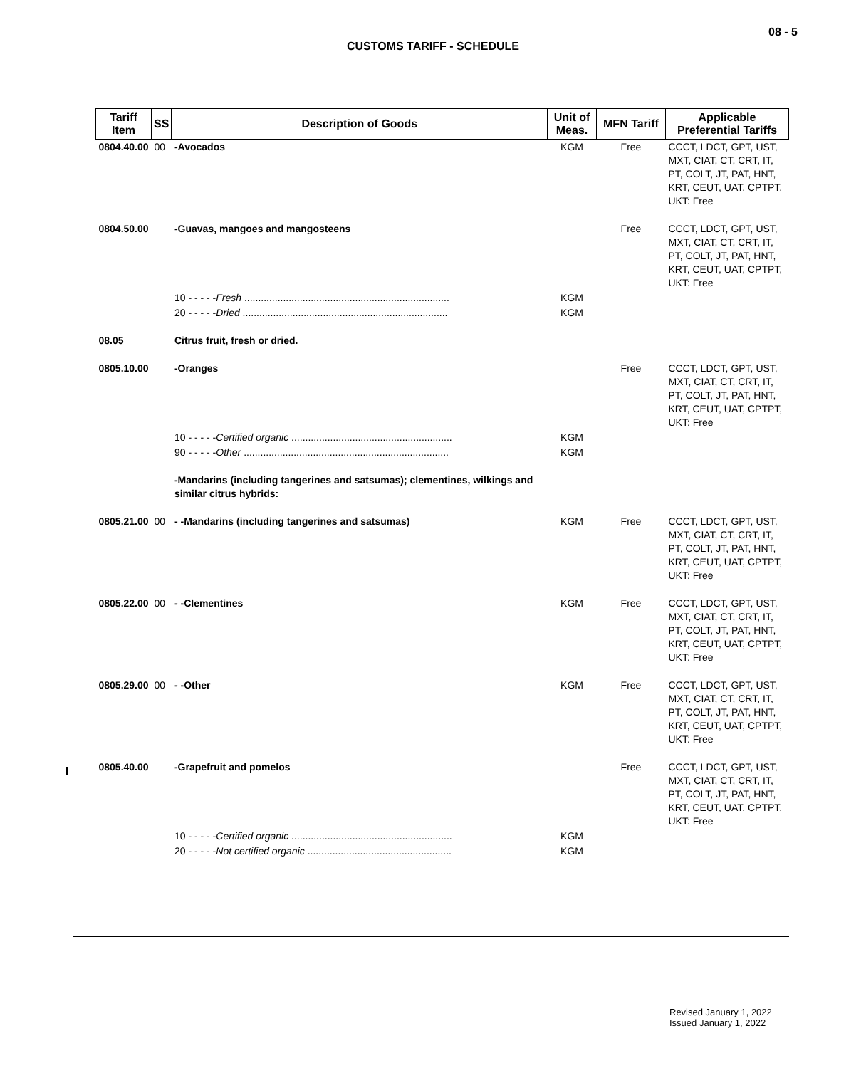08 - 5
CUSTOMS TARIFF - SCHEDULE
| Tariff Item | SS | Description of Goods | Unit of Meas. | MFN Tariff | Applicable Preferential Tariffs |
| --- | --- | --- | --- | --- | --- |
| 0804.40.00 | 00 | -Avocados | KGM | Free | CCCT, LDCT, GPT, UST, MXT, CIAT, CT, CRT, IT, PT, COLT, JT, PAT, HNT, KRT, CEUT, UAT, CPTPT, UKT: Free |
| 0804.50.00 | | -Guavas, mangoes and mangosteens | | Free | CCCT, LDCT, GPT, UST, MXT, CIAT, CT, CRT, IT, PT, COLT, JT, PAT, HNT, KRT, CEUT, UAT, CPTPT, UKT: Free |
| | | 10 - - - - - Fresh .......................................................................... | KGM | | |
| | | 20 - - - - - Dried .......................................................................... | KGM | | |
| 08.05 | | Citrus fruit, fresh or dried. | | | |
| 0805.10.00 | | -Oranges | | Free | CCCT, LDCT, GPT, UST, MXT, CIAT, CT, CRT, IT, PT, COLT, JT, PAT, HNT, KRT, CEUT, UAT, CPTPT, UKT: Free |
| | | 10 - - - - - Certified organic .......................................................... | KGM | | |
| | | 90 - - - - - Other .......................................................................... | KGM | | |
| | | -Mandarins (including tangerines and satsumas); clementines, wilkings and similar citrus hybrids: | | | |
| 0805.21.00 | 00 | - -Mandarins (including tangerines and satsumas) | KGM | Free | CCCT, LDCT, GPT, UST, MXT, CIAT, CT, CRT, IT, PT, COLT, JT, PAT, HNT, KRT, CEUT, UAT, CPTPT, UKT: Free |
| 0805.22.00 | 00 | - -Clementines | KGM | Free | CCCT, LDCT, GPT, UST, MXT, CIAT, CT, CRT, IT, PT, COLT, JT, PAT, HNT, KRT, CEUT, UAT, CPTPT, UKT: Free |
| 0805.29.00 | 00 | - -Other | KGM | Free | CCCT, LDCT, GPT, UST, MXT, CIAT, CT, CRT, IT, PT, COLT, JT, PAT, HNT, KRT, CEUT, UAT, CPTPT, UKT: Free |
| 0805.40.00 | | -Grapefruit and pomelos | | Free | CCCT, LDCT, GPT, UST, MXT, CIAT, CT, CRT, IT, PT, COLT, JT, PAT, HNT, KRT, CEUT, UAT, CPTPT, UKT: Free |
| | | 10 - - - - - Certified organic .......................................................... | KGM | | |
| | | 20 - - - - - Not certified organic .................................................... | KGM | | |
Revised January 1, 2022
Issued January 1, 2022